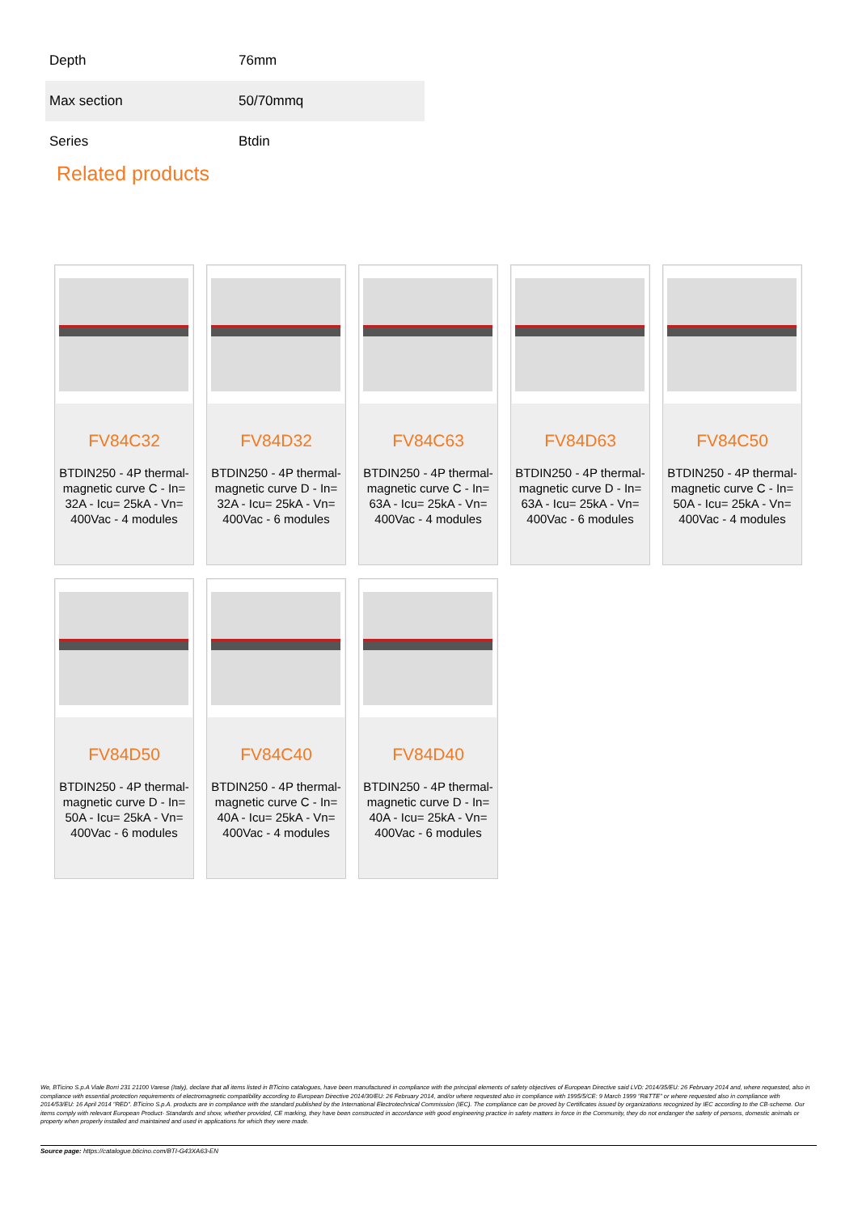| Depth | 76mm |
| Max section | 50/70mmq |
| Series | Btdin |
Related products
FV84C32
BTDIN250 - 4P thermal-magnetic curve C - In= 32A - Icu= 25kA - Vn= 400Vac - 4 modules
FV84D32
BTDIN250 - 4P thermal-magnetic curve D - In= 32A - Icu= 25kA - Vn= 400Vac - 6 modules
FV84C63
BTDIN250 - 4P thermal-magnetic curve C - In= 63A - Icu= 25kA - Vn= 400Vac - 4 modules
FV84D63
BTDIN250 - 4P thermal-magnetic curve D - In= 63A - Icu= 25kA - Vn= 400Vac - 6 modules
FV84C50
BTDIN250 - 4P thermal-magnetic curve C - In= 50A - Icu= 25kA - Vn= 400Vac - 4 modules
FV84D50
BTDIN250 - 4P thermal-magnetic curve D - In= 50A - Icu= 25kA - Vn= 400Vac - 6 modules
FV84C40
BTDIN250 - 4P thermal-magnetic curve C - In= 40A - Icu= 25kA - Vn= 400Vac - 4 modules
FV84D40
BTDIN250 - 4P thermal-magnetic curve D - In= 40A - Icu= 25kA - Vn= 400Vac - 6 modules
We, BTicino S.p.A Viale Borri 231 21100 Varese (Italy), declare that all items listed in BTicino catalogues, have been manufactured in compliance with the principal elements of safety objectives of European Directive said LVD: 2014/35/EU: 26 February 2014 and, where requested, also in compliance with essential protection requirements of electromagnetic compatibility according to European Directive 2014/30/EU: 26 February 2014, and/or where requested also in compliance with 1995/5/CE: 9 March 1999 "R&TTE" or where requested also in compliance with 2014/53/EU: 16 April 2014 "RED". BTicino S.p.A. products are in compliance with the standard published by the International Electrotechnical Commission (IEC). The compliance can be proved by Certificates issued by organizations recognized by IEC according to the CB-scheme. Our items comply with relevant European Product- Standards and show, whether provided, CE marking, they have been constructed in accordance with good engineering practice in safety matters in force in the Community, they do not endanger the safety of persons, domestic animals or property when properly installed and maintained and used in applications for which they were made.
Source page: https://catalogue.bticino.com/BTI-G43XA63-EN